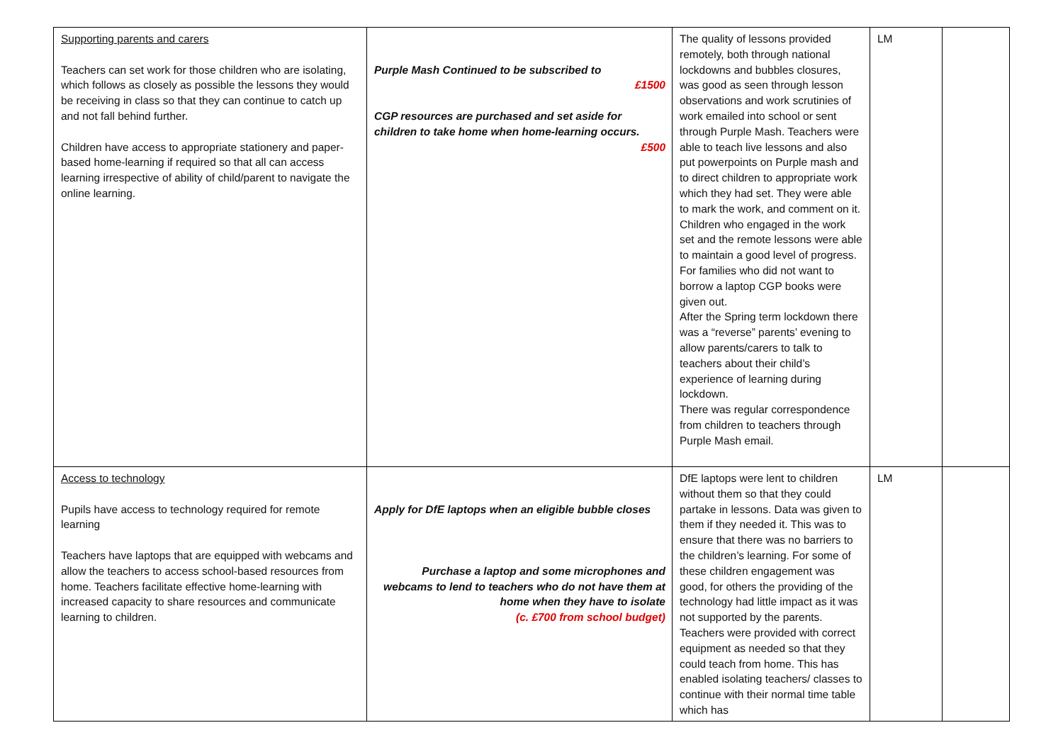| Supporting parents and carers Teachers can set work for those children who are isolating, which follows as closely as possible the lessons they would be receiving in class so that they can continue to catch up and not fall behind further. Children have access to appropriate stationery and paper-based home-learning if required so that all can access learning irrespective of ability of child/parent to navigate the online learning. | Purple Mash Continued to be subscribed to £1500 CGP resources are purchased and set aside for children to take home when home-learning occurs. £500 | The quality of lessons provided remotely, both through national lockdowns and bubbles closures, was good as seen through lesson observations and work scrutinies of work emailed into school or sent through Purple Mash. Teachers were able to teach live lessons and also put powerpoints on Purple mash and to direct children to appropriate work which they had set. They were able to mark the work, and comment on it. Children who engaged in the work set and the remote lessons were able to maintain a good level of progress. For families who did not want to borrow a laptop CGP books were given out. After the Spring term lockdown there was a “reverse” parents’ evening to allow parents/carers to talk to teachers about their child’s experience of learning during lockdown. There was regular correspondence from children to teachers through Purple Mash email. | LM | |
| Access to technology Pupils have access to technology required for remote learning Teachers have laptops that are equipped with webcams and allow the teachers to access school-based resources from home. Teachers facilitate effective home-learning with increased capacity to share resources and communicate learning to children. | Apply for DfE laptops when an eligible bubble closes Purchase a laptop and some microphones and webcams to lend to teachers who do not have them at home when they have to isolate (c. £700 from school budget) | DfE laptops were lent to children without them so that they could partake in lessons. Data was given to them if they needed it. This was to ensure that there was no barriers to the children’s learning. For some of these children engagement was good, for others the providing of the technology had little impact as it was not supported by the parents. Teachers were provided with correct equipment as needed so that they could teach from home. This has enabled isolating teachers/ classes to continue with their normal time table which has | LM | |